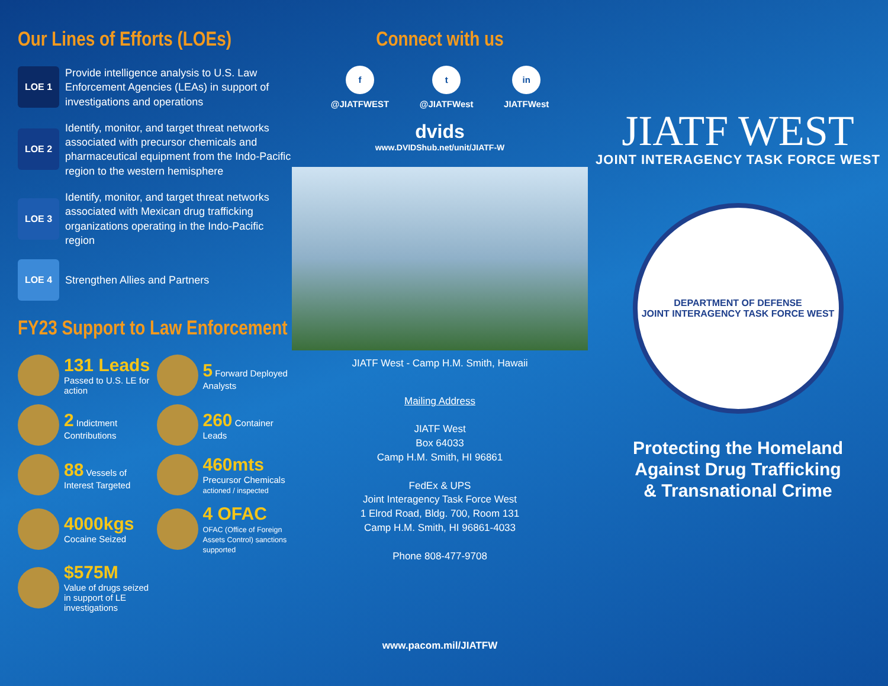Our Lines of Efforts (LOEs)
LOE 1
Provide intelligence analysis to U.S. Law Enforcement Agencies (LEAs) in support of investigations and operations
LOE 2
Identify, monitor, and target threat networks associated with precursor chemicals and pharmaceutical equipment from the Indo-Pacific region to the western hemisphere
LOE 3
Identify, monitor, and target threat networks associated with Mexican drug trafficking organizations operating in the Indo-Pacific region
LOE 4
Strengthen Allies and Partners
FY23 Support to Law Enforcement
131 Leads
Passed to U.S. LE for action
5 Forward Deployed Analysts
2 Indictment Contributions
260 Container Leads
88 Vessels of Interest Targeted
460mts
Precursor Chemicals
actioned / inspected
4000kgs
Cocaine Seized
4 OFAC
OFAC (Office of Foreign Assets Control) sanctions supported
$575M
Value of drugs seized in support of LE investigations
Connect with us
f
@JIATFWEST
t
@JIATFWest
in
JIATFWest
dvids
www.DVIDShub.net/unit/JIATF-W
JIATF West - Camp H.M. Smith, Hawaii
Mailing Address
JIATF West
Box 64033
Camp H.M. Smith, HI 96861
FedEx & UPS
Joint Interagency Task Force West
1 Elrod Road, Bldg. 700, Room 131
Camp H.M. Smith, HI 96861-4033
Phone 808-477-9708
www.pacom.mil/JIATFW
JIATF WEST
JOINT INTERAGENCY TASK FORCE WEST
DEPARTMENT OF DEFENSE
JOINT INTERAGENCY TASK FORCE WEST
Protecting the Homeland
Against Drug Trafficking
& Transnational Crime